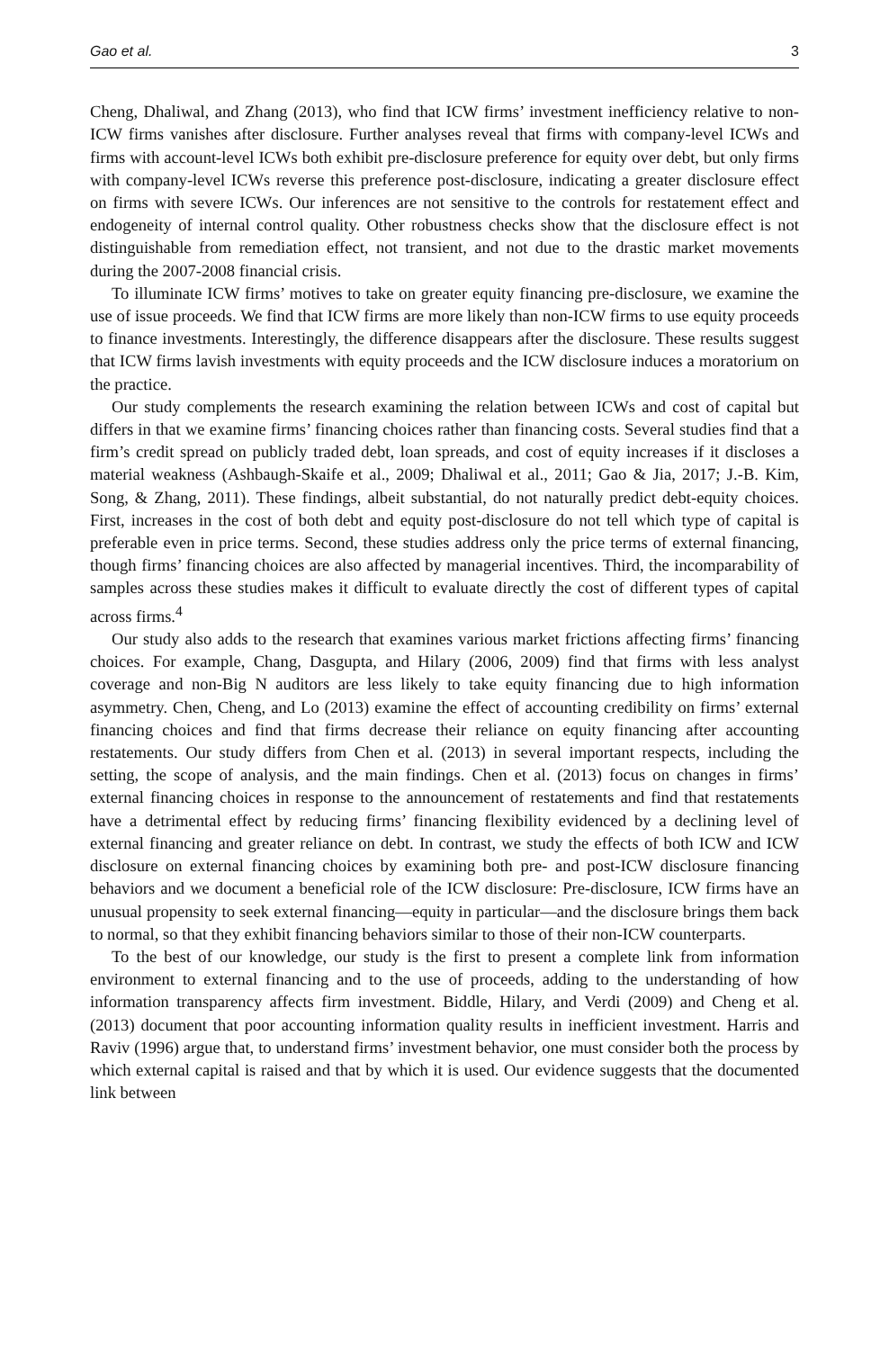Gao et al. 3
Cheng, Dhaliwal, and Zhang (2013), who find that ICW firms’ investment inefficiency relative to non-ICW firms vanishes after disclosure. Further analyses reveal that firms with company-level ICWs and firms with account-level ICWs both exhibit pre-disclosure preference for equity over debt, but only firms with company-level ICWs reverse this preference post-disclosure, indicating a greater disclosure effect on firms with severe ICWs. Our inferences are not sensitive to the controls for restatement effect and endogeneity of internal control quality. Other robustness checks show that the disclosure effect is not distinguishable from remediation effect, not transient, and not due to the drastic market movements during the 2007-2008 financial crisis.
To illuminate ICW firms’ motives to take on greater equity financing pre-disclosure, we examine the use of issue proceeds. We find that ICW firms are more likely than non-ICW firms to use equity proceeds to finance investments. Interestingly, the difference disappears after the disclosure. These results suggest that ICW firms lavish investments with equity proceeds and the ICW disclosure induces a moratorium on the practice.
Our study complements the research examining the relation between ICWs and cost of capital but differs in that we examine firms’ financing choices rather than financing costs. Several studies find that a firm’s credit spread on publicly traded debt, loan spreads, and cost of equity increases if it discloses a material weakness (Ashbaugh-Skaife et al., 2009; Dhaliwal et al., 2011; Gao & Jia, 2017; J.-B. Kim, Song, & Zhang, 2011). These findings, albeit substantial, do not naturally predict debt-equity choices. First, increases in the cost of both debt and equity post-disclosure do not tell which type of capital is preferable even in price terms. Second, these studies address only the price terms of external financing, though firms’ financing choices are also affected by managerial incentives. Third, the incomparability of samples across these studies makes it difficult to evaluate directly the cost of different types of capital across firms.<sup>4</sup>
Our study also adds to the research that examines various market frictions affecting firms’ financing choices. For example, Chang, Dasgupta, and Hilary (2006, 2009) find that firms with less analyst coverage and non-Big N auditors are less likely to take equity financing due to high information asymmetry. Chen, Cheng, and Lo (2013) examine the effect of accounting credibility on firms’ external financing choices and find that firms decrease their reliance on equity financing after accounting restatements. Our study differs from Chen et al. (2013) in several important respects, including the setting, the scope of analysis, and the main findings. Chen et al. (2013) focus on changes in firms’ external financing choices in response to the announcement of restatements and find that restatements have a detrimental effect by reducing firms’ financing flexibility evidenced by a declining level of external financing and greater reliance on debt. In contrast, we study the effects of both ICW and ICW disclosure on external financing choices by examining both pre- and post-ICW disclosure financing behaviors and we document a beneficial role of the ICW disclosure: Pre-disclosure, ICW firms have an unusual propensity to seek external financing—equity in particular—and the disclosure brings them back to normal, so that they exhibit financing behaviors similar to those of their non-ICW counterparts.
To the best of our knowledge, our study is the first to present a complete link from information environment to external financing and to the use of proceeds, adding to the understanding of how information transparency affects firm investment. Biddle, Hilary, and Verdi (2009) and Cheng et al. (2013) document that poor accounting information quality results in inefficient investment. Harris and Raviv (1996) argue that, to understand firms’ investment behavior, one must consider both the process by which external capital is raised and that by which it is used. Our evidence suggests that the documented link between